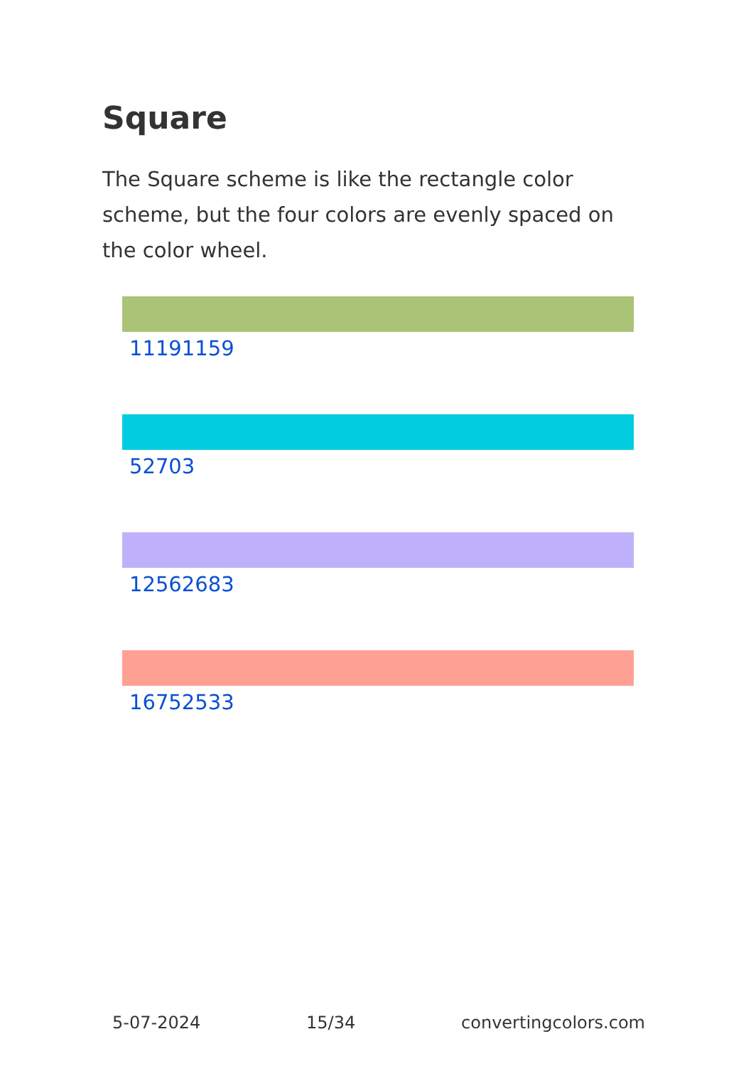Square
The Square scheme is like the rectangle color scheme, but the four colors are evenly spaced on the color wheel.
11191159
52703
12562683
16752533
5-07-2024 15/34 convertingcolors.com